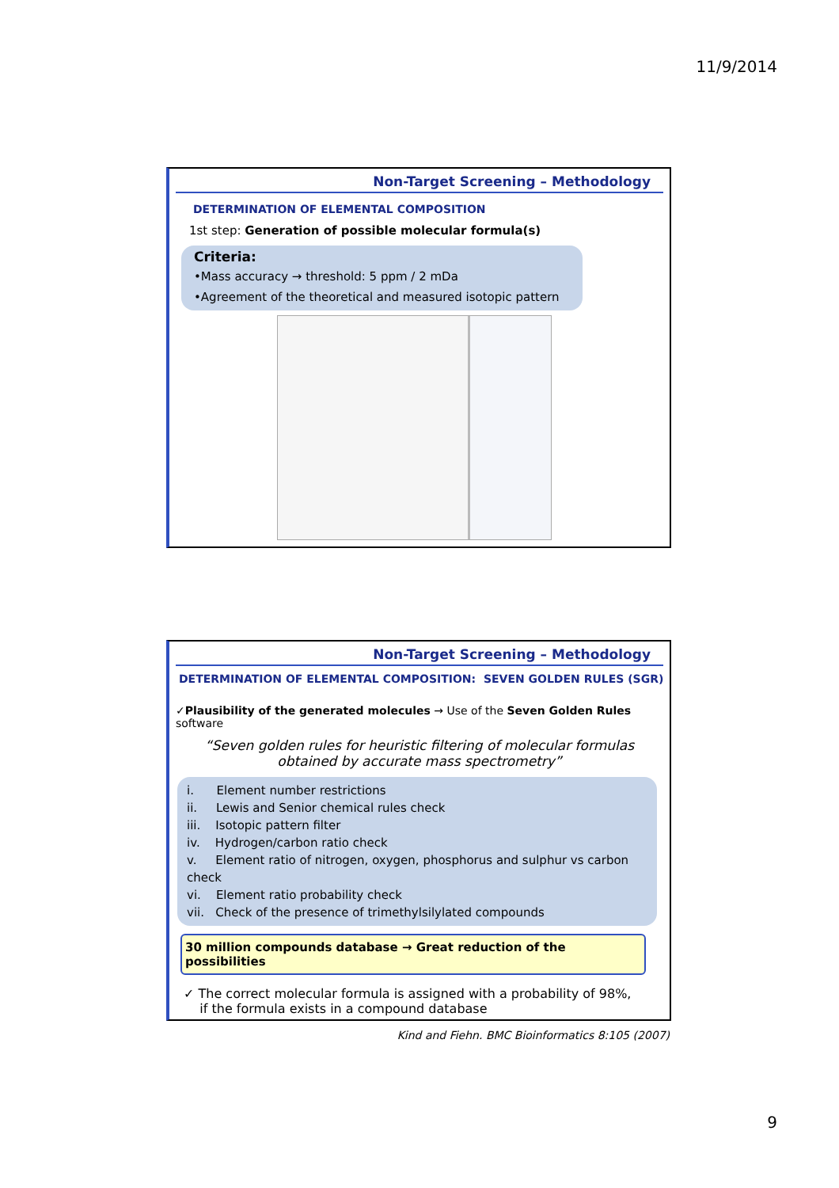11/9/2014
Non-Target Screening – Methodology
DETERMINATION OF ELEMENTAL COMPOSITION
1st step: Generation of possible molecular formula(s)
Criteria:
•Mass accuracy → threshold: 5 ppm / 2 mDa
•Agreement of the theoretical and measured isotopic pattern
Non-Target Screening – Methodology
DETERMINATION OF ELEMENTAL COMPOSITION: SEVEN GOLDEN RULES (SGR)
✓Plausibility of the generated molecules → Use of the Seven Golden Rules software
“Seven golden rules for heuristic filtering of molecular formulas
obtained by accurate mass spectrometry”
i. Element number restrictions
ii. Lewis and Senior chemical rules check
iii. Isotopic pattern filter
iv. Hydrogen/carbon ratio check
v. Element ratio of nitrogen, oxygen, phosphorus and sulphur vs carbon check
vi. Element ratio probability check
vii. Check of the presence of trimethylsilylated compounds
30 million compounds database → Great reduction of the possibilities
✓ The correct molecular formula is assigned with a probability of 98%,
if the formula exists in a compound database
Kind and Fiehn. BMC Bioinformatics 8:105 (2007)
9